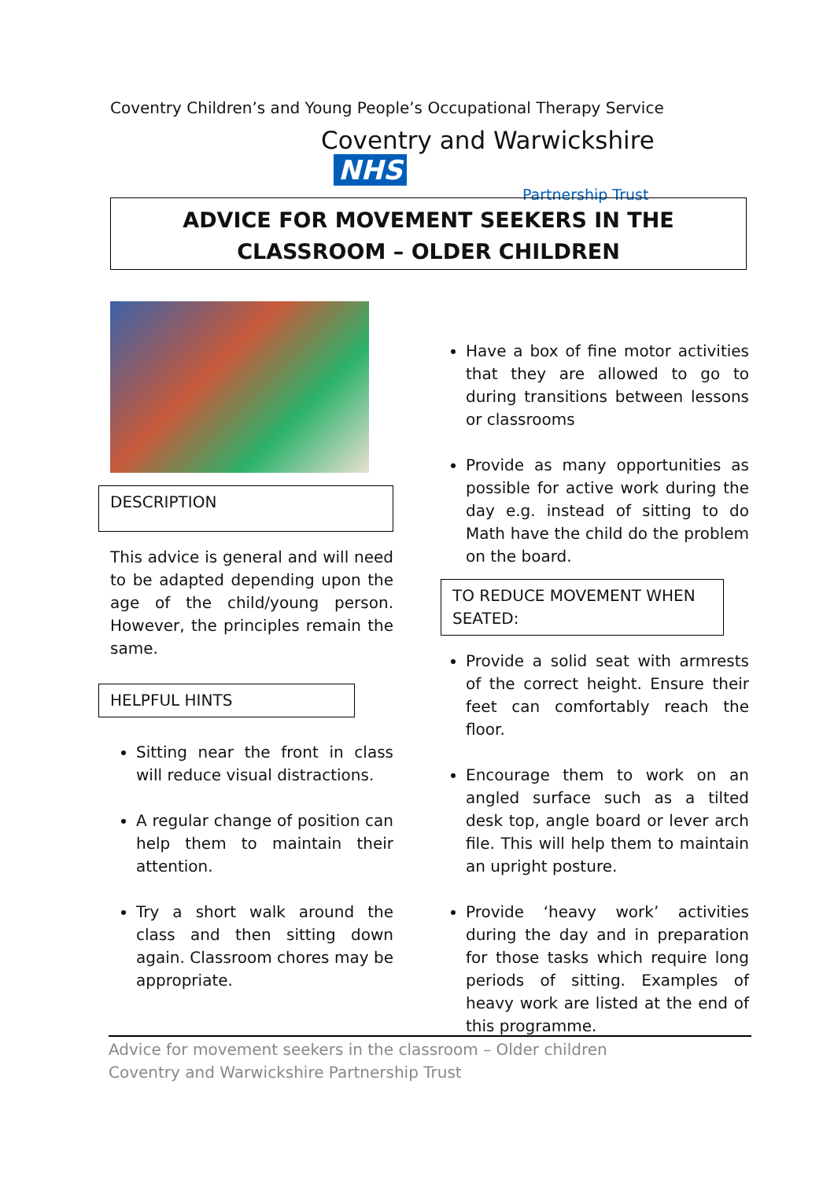Coventry Children’s and Young People’s Occupational Therapy Service
Coventry and Warwickshire NHS
Partnership Trust
ADVICE FOR MOVEMENT SEEKERS IN THE
CLASSROOM – OLDER CHILDREN
DESCRIPTION
This advice is general and will need to be adapted depending upon the age of the child/young person. However, the principles remain the same.
HELPFUL HINTS
Sitting near the front in class will reduce visual distractions.
A regular change of position can help them to maintain their attention.
Try a short walk around the class and then sitting down again. Classroom chores may be appropriate.
Have a box of fine motor activities that they are allowed to go to during transitions between lessons or classrooms
Provide as many opportunities as possible for active work during the day e.g. instead of sitting to do Math have the child do the problem on the board.
TO REDUCE MOVEMENT WHEN SEATED:
Provide a solid seat with armrests of the correct height. Ensure their feet can comfortably reach the floor.
Encourage them to work on an angled surface such as a tilted desk top, angle board or lever arch file. This will help them to maintain an upright posture.
Provide ‘heavy work’ activities during the day and in preparation for those tasks which require long periods of sitting. Examples of heavy work are listed at the end of this programme.
Advice for movement seekers in the classroom – Older children
Coventry and Warwickshire Partnership Trust